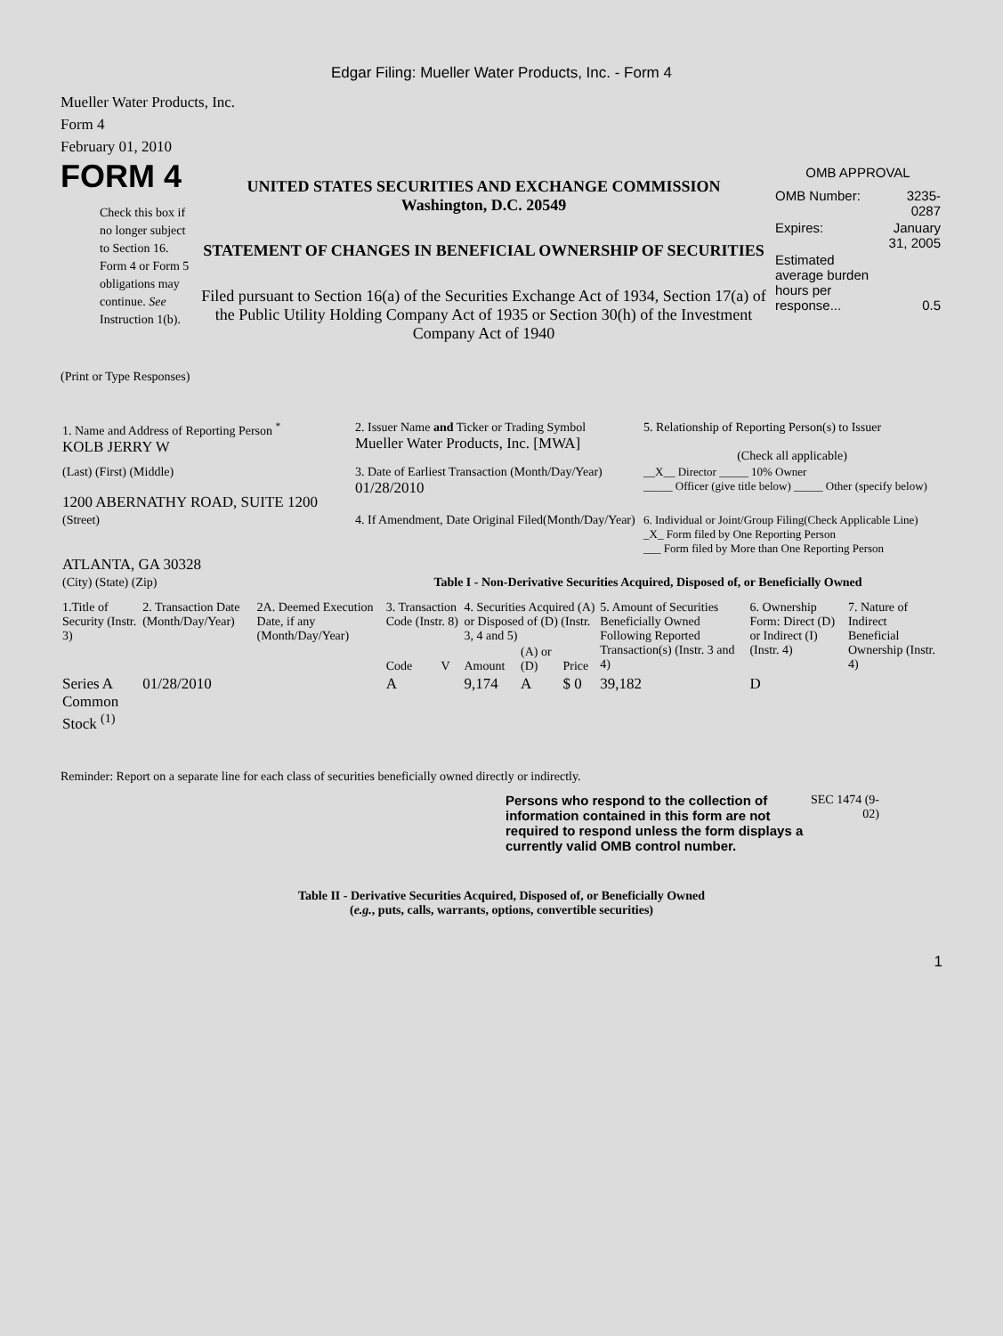Edgar Filing: Mueller Water Products, Inc. - Form 4
Mueller Water Products, Inc.
Form 4
February 01, 2010
FORM 4
Check this box if no longer subject to Section 16. Form 4 or Form 5 obligations may continue. See Instruction 1(b).
UNITED STATES SECURITIES AND EXCHANGE COMMISSION
Washington, D.C. 20549
STATEMENT OF CHANGES IN BENEFICIAL OWNERSHIP OF SECURITIES
Filed pursuant to Section 16(a) of the Securities Exchange Act of 1934, Section 17(a) of the Public Utility Holding Company Act of 1935 or Section 30(h) of the Investment Company Act of 1940
OMB APPROVAL
| OMB Number: | 3235-0287 |
| Expires: | January 31, 2005 |
| Estimated average burden hours per response... | 0.5 |
(Print or Type Responses)
| 1. Name and Address of Reporting Person <sup>*</sup> KOLB JERRY W | 2. Issuer Name and Ticker or Trading Symbol Mueller Water Products, Inc. [MWA] | 5. Relationship of Reporting Person(s) to Issuer (Check all applicable) |
| (Last) (First) (Middle) 1200 ABERNATHY ROAD, SUITE 1200 | 3. Date of Earliest Transaction (Month/Day/Year) 01/28/2010 | __X__ Director _____ 10% Owner _____ Officer (give title below) _____ Other (specify below) |
| (Street) ATLANTA, GA 30328 | 4. If Amendment, Date Original Filed(Month/Day/Year) | 6. Individual or Joint/Group Filing(Check Applicable Line) _X_ Form filed by One Reporting Person ___ Form filed by More than One Reporting Person |
| (City) (State) (Zip) | Table I - Non-Derivative Securities Acquired, Disposed of, or Beneficially Owned | |
| 1.Title of Security (Instr. 3) | 2. Transaction Date (Month/Day/Year) | 2A. Deemed Execution Date, if any (Month/Day/Year) | 3. Transaction Code (Instr. 8) | | 4. Securities Acquired (A) or Disposed of (D) (Instr. 3, 4 and 5) | | | 5. Amount of Securities Beneficially Owned Following Reported Transaction(s) (Instr. 3 and 4) | 6. Ownership Form: Direct (D) or Indirect (I) (Instr. 4) | 7. Nature of Indirect Beneficial Ownership (Instr. 4) |
| --- | --- | --- | --- | --- | --- | --- | --- | --- | --- | --- |
| | | | Code | V | Amount | (A) or (D) | Price | | | |
| Series A Common Stock <sup>(1)</sup> | 01/28/2010 | | A | | 9,174 | A | $ 0 | 39,182 | D | |
Reminder: Report on a separate line for each class of securities beneficially owned directly or indirectly.
Persons who respond to the collection of information contained in this form are not required to respond unless the form displays a currently valid OMB control number.
SEC 1474 (9-02)
Table II - Derivative Securities Acquired, Disposed of, or Beneficially Owned
(e.g., puts, calls, warrants, options, convertible securities)
1